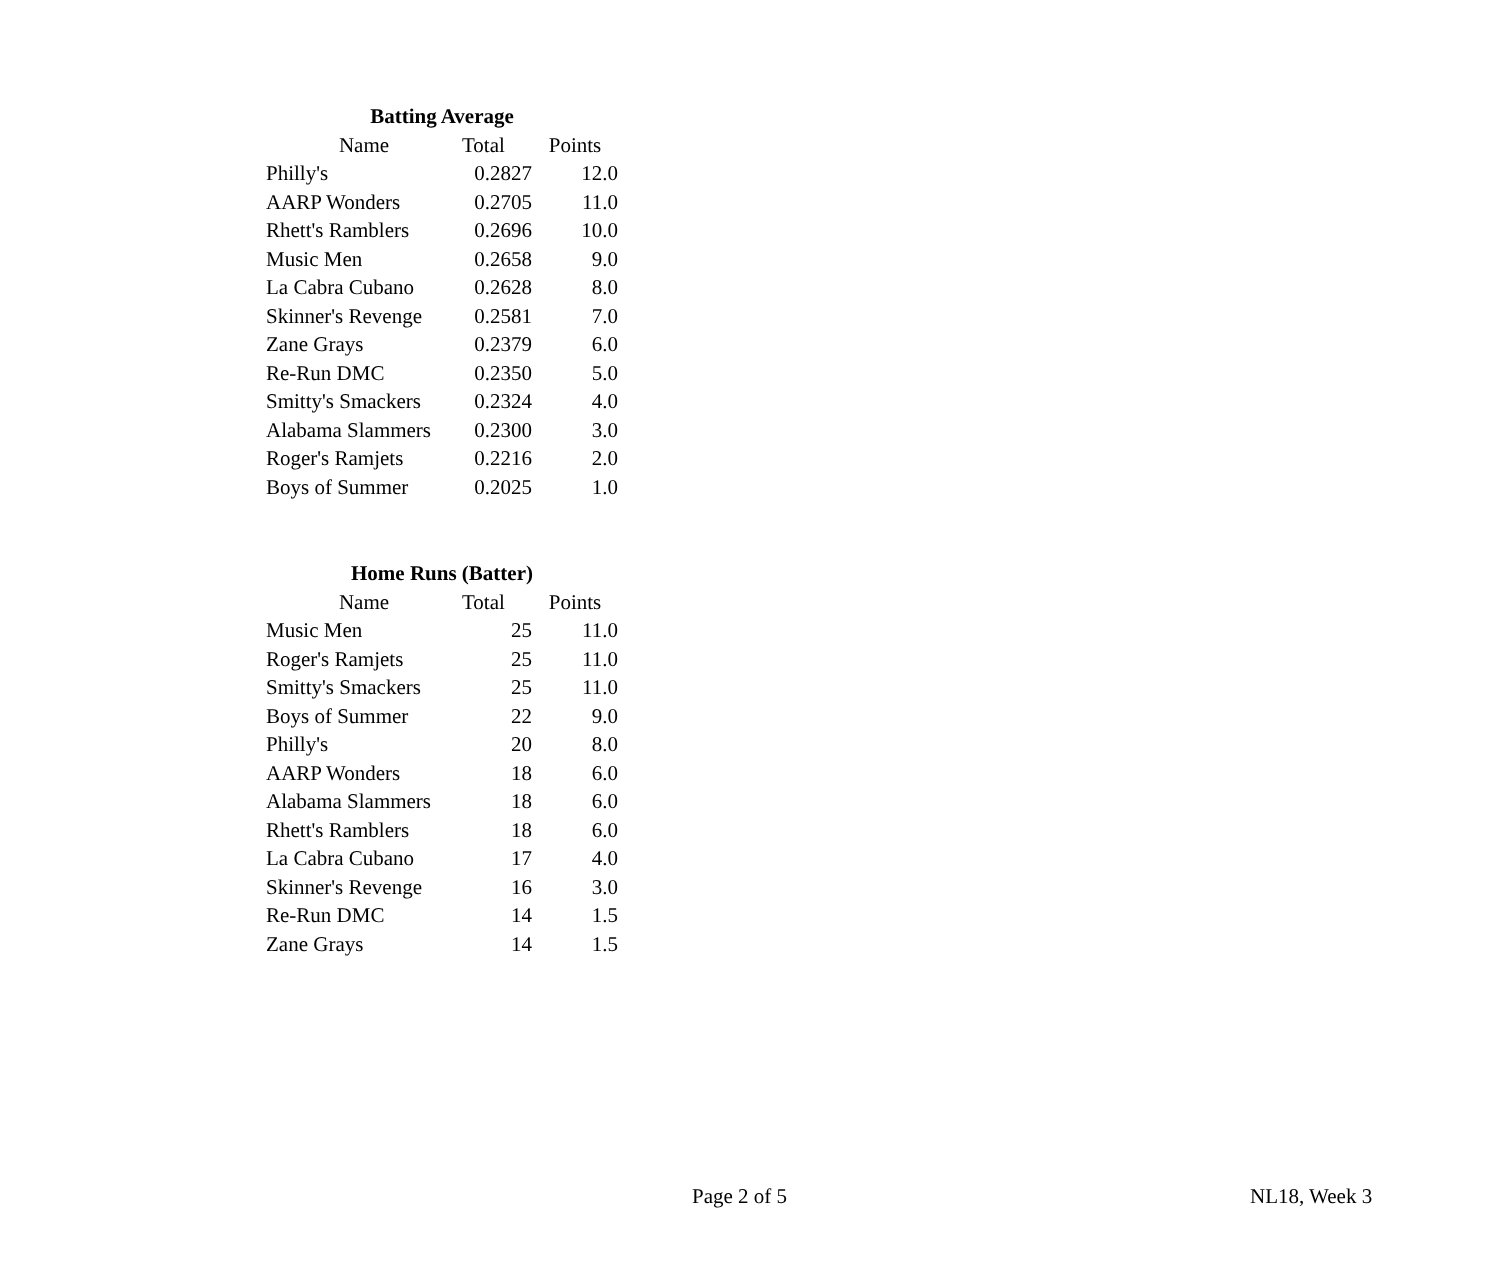| Batting Average | | |
| --- | --- | --- |
| Name | Total | Points |
| Philly's | 0.2827 | 12.0 |
| AARP Wonders | 0.2705 | 11.0 |
| Rhett's Ramblers | 0.2696 | 10.0 |
| Music Men | 0.2658 | 9.0 |
| La Cabra Cubano | 0.2628 | 8.0 |
| Skinner's Revenge | 0.2581 | 7.0 |
| Zane Grays | 0.2379 | 6.0 |
| Re-Run DMC | 0.2350 | 5.0 |
| Smitty's Smackers | 0.2324 | 4.0 |
| Alabama Slammers | 0.2300 | 3.0 |
| Roger's Ramjets | 0.2216 | 2.0 |
| Boys of Summer | 0.2025 | 1.0 |
| Home Runs (Batter) | | |
| --- | --- | --- |
| Name | Total | Points |
| Music Men | 25 | 11.0 |
| Roger's Ramjets | 25 | 11.0 |
| Smitty's Smackers | 25 | 11.0 |
| Boys of Summer | 22 | 9.0 |
| Philly's | 20 | 8.0 |
| AARP Wonders | 18 | 6.0 |
| Alabama Slammers | 18 | 6.0 |
| Rhett's Ramblers | 18 | 6.0 |
| La Cabra Cubano | 17 | 4.0 |
| Skinner's Revenge | 16 | 3.0 |
| Re-Run DMC | 14 | 1.5 |
| Zane Grays | 14 | 1.5 |
Page 2 of 5 NL18, Week 3